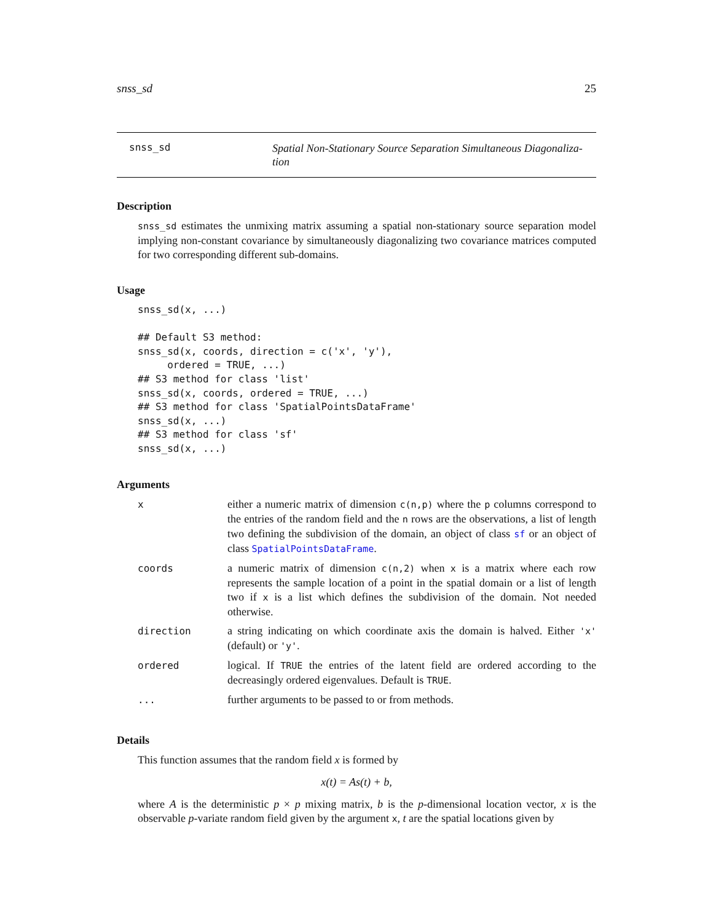snss_sd 25
snss_sd
Spatial Non-Stationary Source Separation Simultaneous Diagonaliza-
tion
Description
snss_sd estimates the unmixing matrix assuming a spatial non-stationary source separation model implying non-constant covariance by simultaneously diagonalizing two covariance matrices computed for two corresponding different sub-domains.
Usage
snss_sd(x, ...)

## Default S3 method:
snss_sd(x, coords, direction = c('x', 'y'),
     ordered = TRUE, ...)
## S3 method for class 'list'
snss_sd(x, coords, ordered = TRUE, ...)
## S3 method for class 'SpatialPointsDataFrame'
snss_sd(x, ...)
## S3 method for class 'sf'
snss_sd(x, ...)
Arguments
| x | either a numeric matrix of dimension c(n,p) where the p columns correspond to the entries of the random field and the n rows are the observations, a list of length two defining the subdivision of the domain, an object of class sf or an object of class SpatialPointsDataFrame . |
| coords | a numeric matrix of dimension c(n,2) when x is a matrix where each row represents the sample location of a point in the spatial domain or a list of length two if x is a list which defines the subdivision of the domain. Not needed otherwise. |
| direction | a string indicating on which coordinate axis the domain is halved. Either 'x' (default) or 'y' . |
| ordered | logical. If TRUE the entries of the latent field are ordered according to the decreasingly ordered eigenvalues. Default is TRUE . |
| ... | further arguments to be passed to or from methods. |
Details
This function assumes that the random field x is formed by
x(t) = As(t) + b,
where A is the deterministic p × p mixing matrix, b is the p-dimensional location vector, x is the observable p-variate random field given by the argument x, t are the spatial locations given by